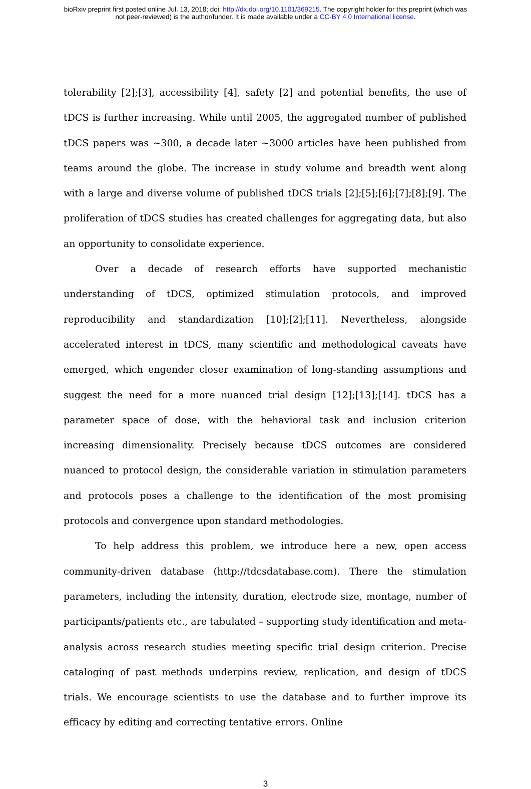bioRxiv preprint first posted online Jul. 13, 2018; doi: http://dx.doi.org/10.1101/369215. The copyright holder for this preprint (which was
not peer-reviewed) is the author/funder. It is made available under a CC-BY 4.0 International license.
tolerability [2];[3], accessibility [4], safety [2] and potential benefits, the use of tDCS is further increasing. While until 2005, the aggregated number of published tDCS papers was ~300, a decade later ~3000 articles have been published from teams around the globe. The increase in study volume and breadth went along with a large and diverse volume of published tDCS trials [2];[5];[6];[7];[8];[9]. The proliferation of tDCS studies has created challenges for aggregating data, but also an opportunity to consolidate experience.
Over a decade of research efforts have supported mechanistic understanding of tDCS, optimized stimulation protocols, and improved reproducibility and standardization [10];[2];[11]. Nevertheless, alongside accelerated interest in tDCS, many scientific and methodological caveats have emerged, which engender closer examination of long-standing assumptions and suggest the need for a more nuanced trial design [12];[13];[14]. tDCS has a parameter space of dose, with the behavioral task and inclusion criterion increasing dimensionality. Precisely because tDCS outcomes are considered nuanced to protocol design, the considerable variation in stimulation parameters and protocols poses a challenge to the identification of the most promising protocols and convergence upon standard methodologies.
To help address this problem, we introduce here a new, open access community-driven database (http://tdcsdatabase.com). There the stimulation parameters, including the intensity, duration, electrode size, montage, number of participants/patients etc., are tabulated – supporting study identification and meta-analysis across research studies meeting specific trial design criterion. Precise cataloging of past methods underpins review, replication, and design of tDCS trials. We encourage scientists to use the database and to further improve its efficacy by editing and correcting tentative errors. Online
3